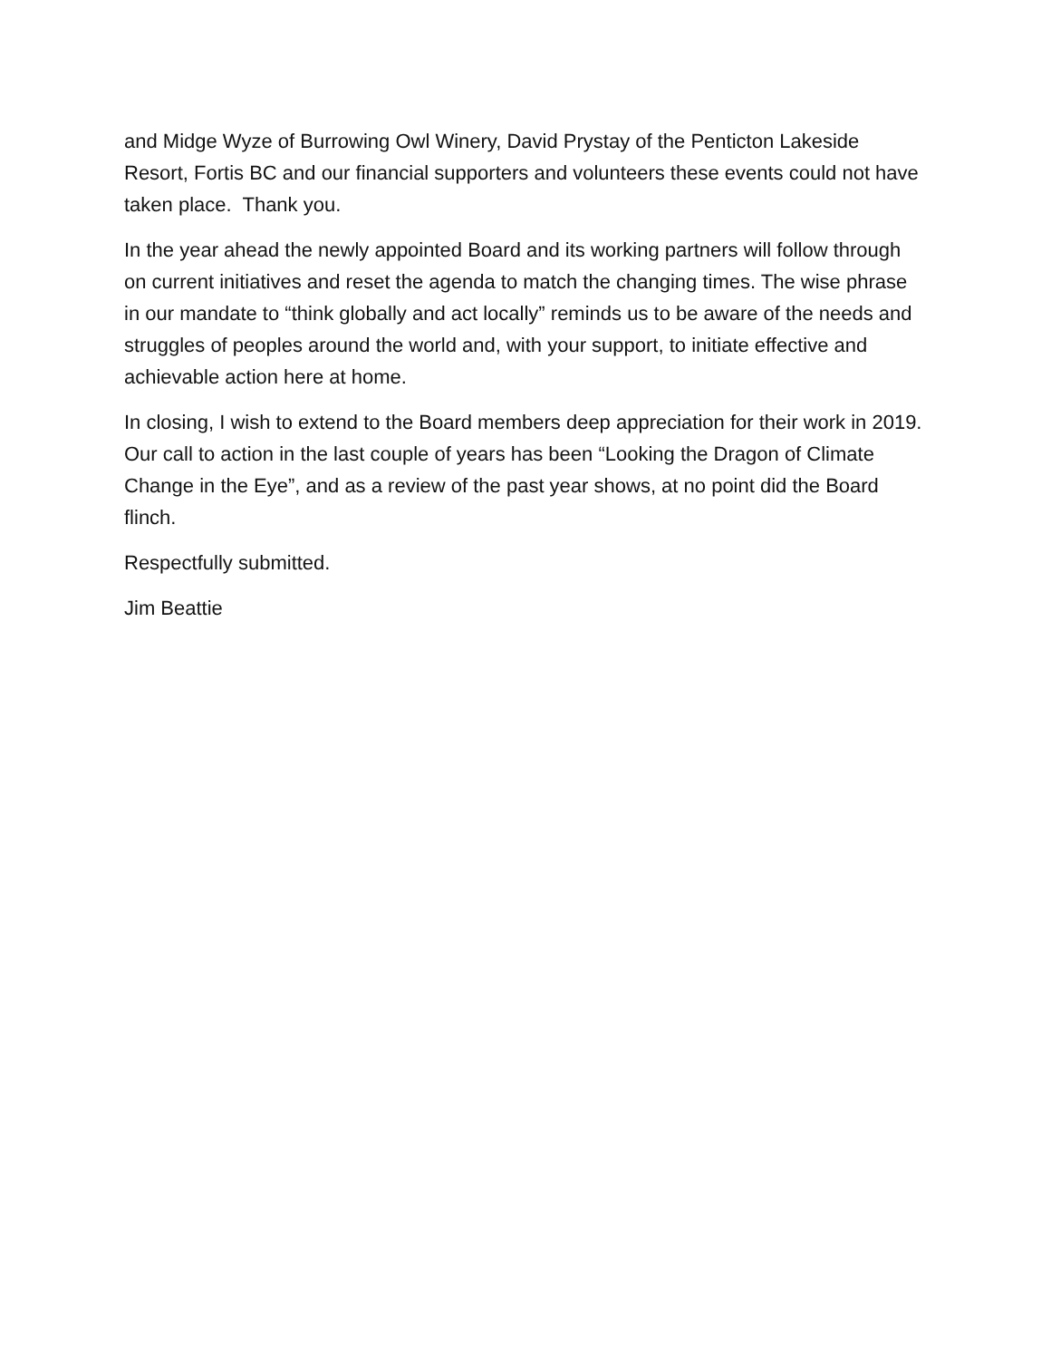and Midge Wyze of Burrowing Owl Winery, David Prystay of the Penticton Lakeside Resort, Fortis BC and our financial supporters and volunteers these events could not have taken place. Thank you.
In the year ahead the newly appointed Board and its working partners will follow through on current initiatives and reset the agenda to match the changing times. The wise phrase in our mandate to “think globally and act locally” reminds us to be aware of the needs and struggles of peoples around the world and, with your support, to initiate effective and achievable action here at home.
In closing, I wish to extend to the Board members deep appreciation for their work in 2019. Our call to action in the last couple of years has been “Looking the Dragon of Climate Change in the Eye”, and as a review of the past year shows, at no point did the Board flinch.
Respectfully submitted.
Jim Beattie